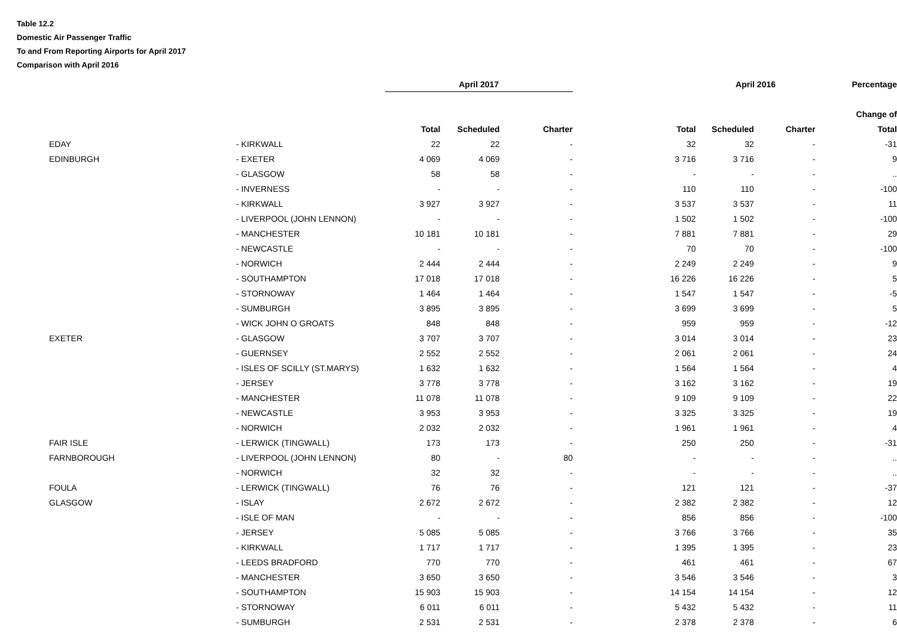Table 12.2
Domestic Air Passenger Traffic
To and From Reporting Airports for April 2017
Comparison with April 2016
| | | April 2017 | | | | April 2016 | | Percentage |
| --- | --- | --- | --- | --- | --- | --- | --- | --- |
| | | | | | | | | Change of |
| | | Total | Scheduled | Charter | Total | Scheduled | Charter | Total |
| EDAY | - KIRKWALL | 22 | 22 | - | 32 | 32 | - | -31 |
| EDINBURGH | - EXETER | 4 069 | 4 069 | - | 3 716 | 3 716 | - | 9 |
| | - GLASGOW | 58 | 58 | - | - | - | - | .. |
| | - INVERNESS | - | - | - | 110 | 110 | - | -100 |
| | - KIRKWALL | 3 927 | 3 927 | - | 3 537 | 3 537 | - | 11 |
| | - LIVERPOOL (JOHN LENNON) | - | - | - | 1 502 | 1 502 | - | -100 |
| | - MANCHESTER | 10 181 | 10 181 | - | 7 881 | 7 881 | - | 29 |
| | - NEWCASTLE | - | - | - | 70 | 70 | - | -100 |
| | - NORWICH | 2 444 | 2 444 | - | 2 249 | 2 249 | - | 9 |
| | - SOUTHAMPTON | 17 018 | 17 018 | - | 16 226 | 16 226 | - | 5 |
| | - STORNOWAY | 1 464 | 1 464 | - | 1 547 | 1 547 | - | -5 |
| | - SUMBURGH | 3 895 | 3 895 | - | 3 699 | 3 699 | - | 5 |
| | - WICK JOHN O GROATS | 848 | 848 | - | 959 | 959 | - | -12 |
| EXETER | - GLASGOW | 3 707 | 3 707 | - | 3 014 | 3 014 | - | 23 |
| | - GUERNSEY | 2 552 | 2 552 | - | 2 061 | 2 061 | - | 24 |
| | - ISLES OF SCILLY (ST.MARYS) | 1 632 | 1 632 | - | 1 564 | 1 564 | - | 4 |
| | - JERSEY | 3 778 | 3 778 | - | 3 162 | 3 162 | - | 19 |
| | - MANCHESTER | 11 078 | 11 078 | - | 9 109 | 9 109 | - | 22 |
| | - NEWCASTLE | 3 953 | 3 953 | - | 3 325 | 3 325 | - | 19 |
| | - NORWICH | 2 032 | 2 032 | - | 1 961 | 1 961 | - | 4 |
| FAIR ISLE | - LERWICK (TINGWALL) | 173 | 173 | - | 250 | 250 | - | -31 |
| FARNBOROUGH | - LIVERPOOL (JOHN LENNON) | 80 | - | 80 | - | - | - | .. |
| | - NORWICH | 32 | 32 | - | - | - | - | .. |
| FOULA | - LERWICK (TINGWALL) | 76 | 76 | - | 121 | 121 | - | -37 |
| GLASGOW | - ISLAY | 2 672 | 2 672 | - | 2 382 | 2 382 | - | 12 |
| | - ISLE OF MAN | - | - | - | 856 | 856 | - | -100 |
| | - JERSEY | 5 085 | 5 085 | - | 3 766 | 3 766 | - | 35 |
| | - KIRKWALL | 1 717 | 1 717 | - | 1 395 | 1 395 | - | 23 |
| | - LEEDS BRADFORD | 770 | 770 | - | 461 | 461 | - | 67 |
| | - MANCHESTER | 3 650 | 3 650 | - | 3 546 | 3 546 | - | 3 |
| | - SOUTHAMPTON | 15 903 | 15 903 | - | 14 154 | 14 154 | - | 12 |
| | - STORNOWAY | 6 011 | 6 011 | - | 5 432 | 5 432 | - | 11 |
| | - SUMBURGH | 2 531 | 2 531 | - | 2 378 | 2 378 | - | 6 |